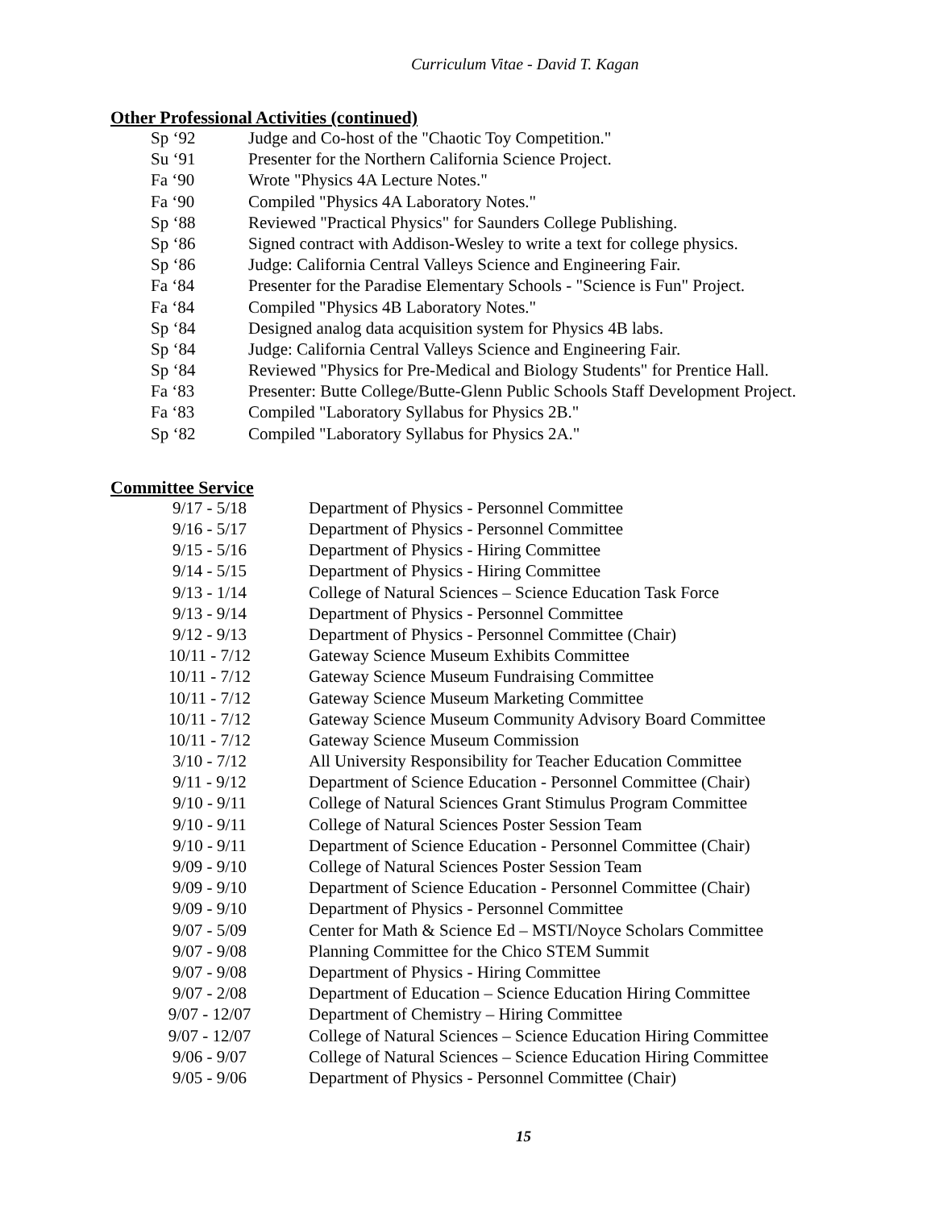Curriculum Vitae - David T. Kagan
Other Professional Activities (continued)
| Sp ‘92 | Judge and Co-host of the "Chaotic Toy Competition." |
| Su ‘91 | Presenter for the Northern California Science Project. |
| Fa ‘90 | Wrote "Physics 4A Lecture Notes." |
| Fa ‘90 | Compiled "Physics 4A Laboratory Notes." |
| Sp ‘88 | Reviewed "Practical Physics" for Saunders College Publishing. |
| Sp ‘86 | Signed contract with Addison-Wesley to write a text for college physics. |
| Sp ‘86 | Judge: California Central Valleys Science and Engineering Fair. |
| Fa ‘84 | Presenter for the Paradise Elementary Schools - "Science is Fun" Project. |
| Fa ‘84 | Compiled "Physics 4B Laboratory Notes." |
| Sp ‘84 | Designed analog data acquisition system for Physics 4B labs. |
| Sp ‘84 | Judge: California Central Valleys Science and Engineering Fair. |
| Sp ‘84 | Reviewed "Physics for Pre-Medical and Biology Students" for Prentice Hall. |
| Fa ‘83 | Presenter: Butte College/Butte-Glenn Public Schools Staff Development Project. |
| Fa ‘83 | Compiled "Laboratory Syllabus for Physics 2B." |
| Sp ‘82 | Compiled "Laboratory Syllabus for Physics 2A." |
Committee Service
| 9/17 - 5/18 | Department of Physics - Personnel Committee |
| 9/16 - 5/17 | Department of Physics - Personnel Committee |
| 9/15 - 5/16 | Department of Physics - Hiring Committee |
| 9/14 - 5/15 | Department of Physics - Hiring Committee |
| 9/13 - 1/14 | College of Natural Sciences – Science Education Task Force |
| 9/13 - 9/14 | Department of Physics - Personnel Committee |
| 9/12 - 9/13 | Department of Physics - Personnel Committee (Chair) |
| 10/11 - 7/12 | Gateway Science Museum Exhibits Committee |
| 10/11 - 7/12 | Gateway Science Museum Fundraising Committee |
| 10/11 - 7/12 | Gateway Science Museum Marketing Committee |
| 10/11 - 7/12 | Gateway Science Museum Community Advisory Board Committee |
| 10/11 - 7/12 | Gateway Science Museum Commission |
| 3/10 - 7/12 | All University Responsibility for Teacher Education Committee |
| 9/11 - 9/12 | Department of Science Education - Personnel Committee (Chair) |
| 9/10 - 9/11 | College of Natural Sciences Grant Stimulus Program Committee |
| 9/10 - 9/11 | College of Natural Sciences Poster Session Team |
| 9/10 - 9/11 | Department of Science Education - Personnel Committee (Chair) |
| 9/09 - 9/10 | College of Natural Sciences Poster Session Team |
| 9/09 - 9/10 | Department of Science Education - Personnel Committee (Chair) |
| 9/09 - 9/10 | Department of Physics - Personnel Committee |
| 9/07 - 5/09 | Center for Math & Science Ed – MSTI/Noyce Scholars Committee |
| 9/07 - 9/08 | Planning Committee for the Chico STEM Summit |
| 9/07 - 9/08 | Department of Physics - Hiring Committee |
| 9/07 - 2/08 | Department of Education – Science Education Hiring Committee |
| 9/07 - 12/07 | Department of Chemistry – Hiring Committee |
| 9/07 - 12/07 | College of Natural Sciences – Science Education Hiring Committee |
| 9/06 - 9/07 | College of Natural Sciences – Science Education Hiring Committee |
| 9/05 - 9/06 | Department of Physics - Personnel Committee (Chair) |
15